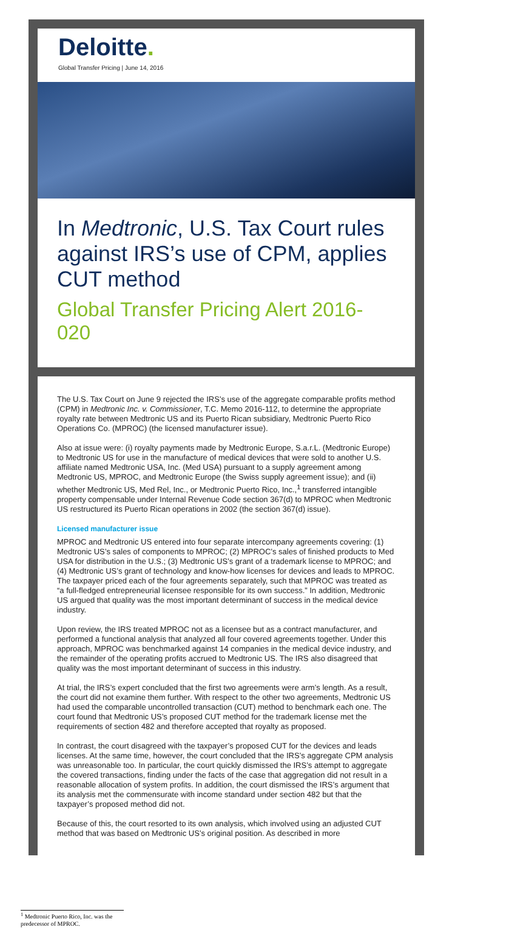Deloitte.
Global Transfer Pricing | June 14, 2016
In Medtronic, U.S. Tax Court rules against IRS’s use of CPM, applies CUT method
Global Transfer Pricing Alert 2016-020
The U.S. Tax Court on June 9 rejected the IRS’s use of the aggregate comparable profits method (CPM) in Medtronic Inc. v. Commissioner, T.C. Memo 2016-112, to determine the appropriate royalty rate between Medtronic US and its Puerto Rican subsidiary, Medtronic Puerto Rico Operations Co. (MPROC) (the licensed manufacturer issue).
Also at issue were: (i) royalty payments made by Medtronic Europe, S.a.r.L. (Medtronic Europe) to Medtronic US for use in the manufacture of medical devices that were sold to another U.S. affiliate named Medtronic USA, Inc. (Med USA) pursuant to a supply agreement among Medtronic US, MPROC, and Medtronic Europe (the Swiss supply agreement issue); and (ii) whether Medtronic US, Med Rel, Inc., or Medtronic Puerto Rico, Inc.,<sup>1</sup> transferred intangible property compensable under Internal Revenue Code section 367(d) to MPROC when Medtronic US restructured its Puerto Rican operations in 2002 (the section 367(d) issue).
Licensed manufacturer issue
MPROC and Medtronic US entered into four separate intercompany agreements covering: (1) Medtronic US’s sales of components to MPROC; (2) MPROC’s sales of finished products to Med USA for distribution in the U.S.; (3) Medtronic US’s grant of a trademark license to MPROC; and (4) Medtronic US’s grant of technology and know-how licenses for devices and leads to MPROC. The taxpayer priced each of the four agreements separately, such that MPROC was treated as “a full-fledged entrepreneurial licensee responsible for its own success.” In addition, Medtronic US argued that quality was the most important determinant of success in the medical device industry.
Upon review, the IRS treated MPROC not as a licensee but as a contract manufacturer, and performed a functional analysis that analyzed all four covered agreements together. Under this approach, MPROC was benchmarked against 14 companies in the medical device industry, and the remainder of the operating profits accrued to Medtronic US. The IRS also disagreed that quality was the most important determinant of success in this industry.
At trial, the IRS’s expert concluded that the first two agreements were arm’s length. As a result, the court did not examine them further. With respect to the other two agreements, Medtronic US had used the comparable uncontrolled transaction (CUT) method to benchmark each one. The court found that Medtronic US’s proposed CUT method for the trademark license met the requirements of section 482 and therefore accepted that royalty as proposed.
In contrast, the court disagreed with the taxpayer’s proposed CUT for the devices and leads licenses. At the same time, however, the court concluded that the IRS’s aggregate CPM analysis was unreasonable too. In particular, the court quickly dismissed the IRS’s attempt to aggregate the covered transactions, finding under the facts of the case that aggregation did not result in a reasonable allocation of system profits. In addition, the court dismissed the IRS’s argument that its analysis met the commensurate with income standard under section 482 but that the taxpayer’s proposed method did not.
Because of this, the court resorted to its own analysis, which involved using an adjusted CUT method that was based on Medtronic US’s original position. As described in more
<sup>1</sup> Medtronic Puerto Rico, Inc. was the predecessor of MPROC.